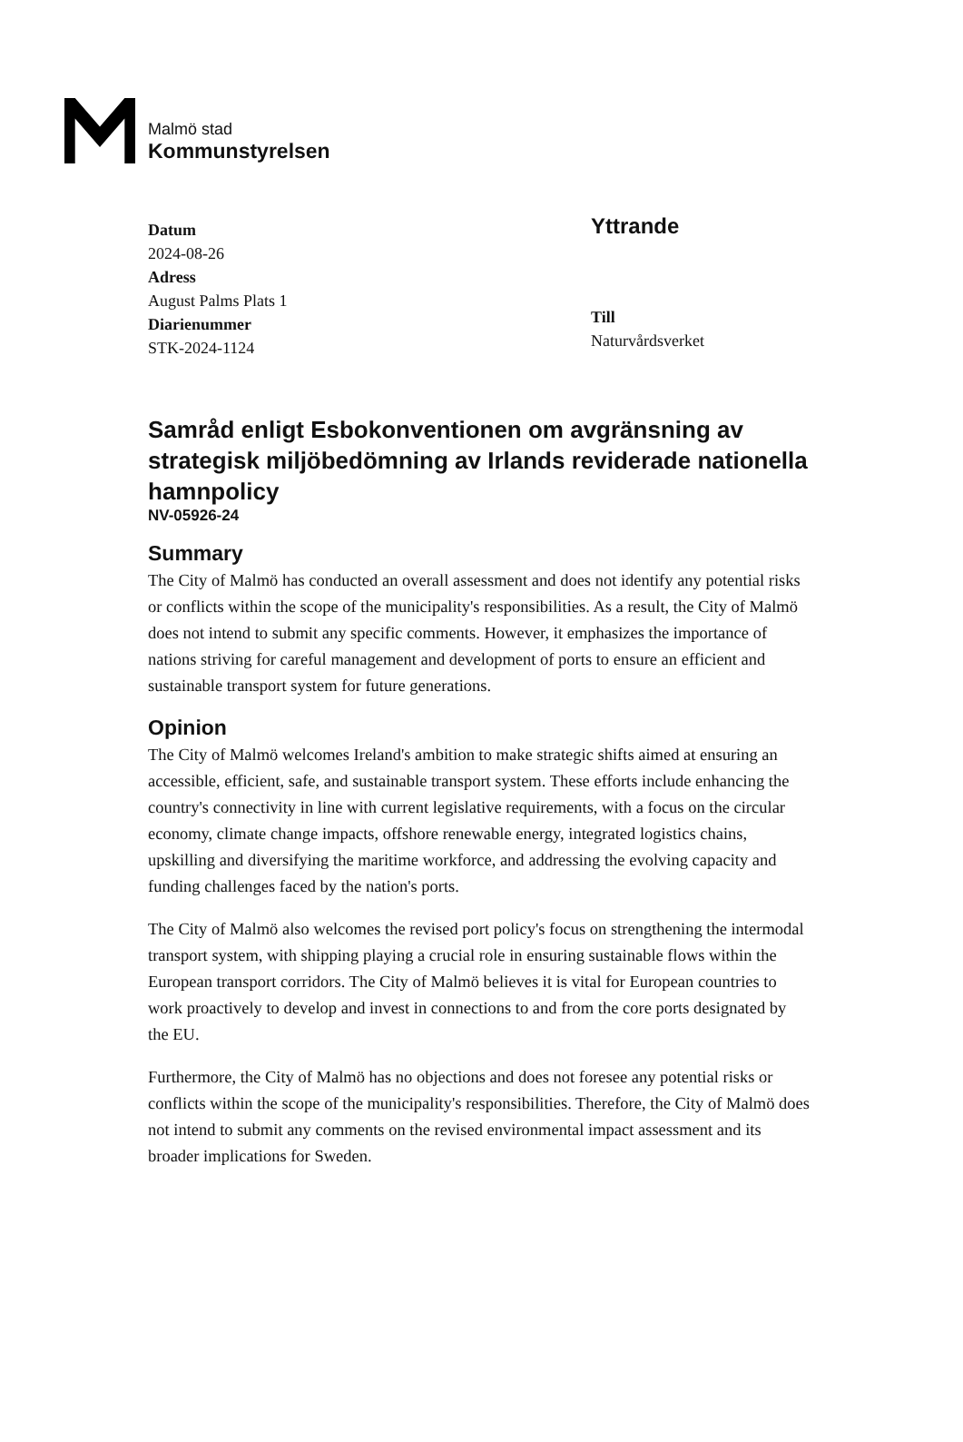Malmö stad
Kommunstyrelsen
Datum
2024-08-26
Adress
August Palms Plats 1
Diarienummer
STK-2024-1124
Yttrande
Till
Naturvårdsverket
Samråd enligt Esbokonventionen om avgränsning av strategisk miljöbedömning av Irlands reviderade nationella hamnpolicy
NV-05926-24
Summary
The City of Malmö has conducted an overall assessment and does not identify any potential risks or conflicts within the scope of the municipality's responsibilities. As a result, the City of Malmö does not intend to submit any specific comments. However, it emphasizes the importance of nations striving for careful management and development of ports to ensure an efficient and sustainable transport system for future generations.
Opinion
The City of Malmö welcomes Ireland's ambition to make strategic shifts aimed at ensuring an accessible, efficient, safe, and sustainable transport system. These efforts include enhancing the country's connectivity in line with current legislative requirements, with a focus on the circular economy, climate change impacts, offshore renewable energy, integrated logistics chains, upskilling and diversifying the maritime workforce, and addressing the evolving capacity and funding challenges faced by the nation's ports.
The City of Malmö also welcomes the revised port policy's focus on strengthening the intermodal transport system, with shipping playing a crucial role in ensuring sustainable flows within the European transport corridors. The City of Malmö believes it is vital for European countries to work proactively to develop and invest in connections to and from the core ports designated by the EU.
Furthermore, the City of Malmö has no objections and does not foresee any potential risks or conflicts within the scope of the municipality's responsibilities. Therefore, the City of Malmö does not intend to submit any comments on the revised environmental impact assessment and its broader implications for Sweden.